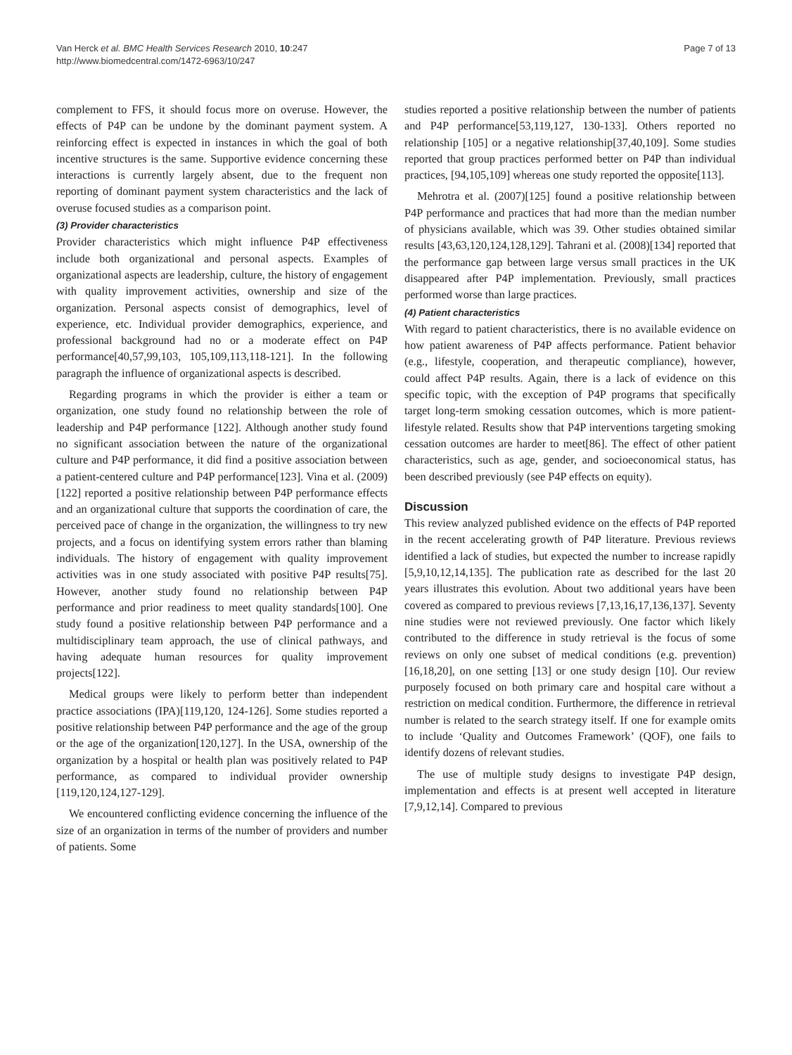Van Herck et al. BMC Health Services Research 2010, 10:247
http://www.biomedcentral.com/1472-6963/10/247
Page 7 of 13
complement to FFS, it should focus more on overuse. However, the effects of P4P can be undone by the dominant payment system. A reinforcing effect is expected in instances in which the goal of both incentive structures is the same. Supportive evidence concerning these interactions is currently largely absent, due to the frequent non reporting of dominant payment system characteristics and the lack of overuse focused studies as a comparison point.
(3) Provider characteristics
Provider characteristics which might influence P4P effectiveness include both organizational and personal aspects. Examples of organizational aspects are leadership, culture, the history of engagement with quality improvement activities, ownership and size of the organization. Personal aspects consist of demographics, level of experience, etc. Individual provider demographics, experience, and professional background had no or a moderate effect on P4P performance[40,57,99,103, 105,109,113,118-121]. In the following paragraph the influence of organizational aspects is described.
Regarding programs in which the provider is either a team or organization, one study found no relationship between the role of leadership and P4P performance [122]. Although another study found no significant association between the nature of the organizational culture and P4P performance, it did find a positive association between a patient-centered culture and P4P performance[123]. Vina et al. (2009)[122] reported a positive relationship between P4P performance effects and an organizational culture that supports the coordination of care, the perceived pace of change in the organization, the willingness to try new projects, and a focus on identifying system errors rather than blaming individuals. The history of engagement with quality improvement activities was in one study associated with positive P4P results[75]. However, another study found no relationship between P4P performance and prior readiness to meet quality standards[100]. One study found a positive relationship between P4P performance and a multidisciplinary team approach, the use of clinical pathways, and having adequate human resources for quality improvement projects[122].
Medical groups were likely to perform better than independent practice associations (IPA)[119,120, 124-126]. Some studies reported a positive relationship between P4P performance and the age of the group or the age of the organization[120,127]. In the USA, ownership of the organization by a hospital or health plan was positively related to P4P performance, as compared to individual provider ownership [119,120,124,127-129].
We encountered conflicting evidence concerning the influence of the size of an organization in terms of the number of providers and number of patients. Some
studies reported a positive relationship between the number of patients and P4P performance[53,119,127, 130-133]. Others reported no relationship [105] or a negative relationship[37,40,109]. Some studies reported that group practices performed better on P4P than individual practices, [94,105,109] whereas one study reported the opposite[113].
Mehrotra et al. (2007)[125] found a positive relationship between P4P performance and practices that had more than the median number of physicians available, which was 39. Other studies obtained similar results [43,63,120,124,128,129]. Tahrani et al. (2008)[134] reported that the performance gap between large versus small practices in the UK disappeared after P4P implementation. Previously, small practices performed worse than large practices.
(4) Patient characteristics
With regard to patient characteristics, there is no available evidence on how patient awareness of P4P affects performance. Patient behavior (e.g., lifestyle, cooperation, and therapeutic compliance), however, could affect P4P results. Again, there is a lack of evidence on this specific topic, with the exception of P4P programs that specifically target long-term smoking cessation outcomes, which is more patient-lifestyle related. Results show that P4P interventions targeting smoking cessation outcomes are harder to meet[86]. The effect of other patient characteristics, such as age, gender, and socioeconomical status, has been described previously (see P4P effects on equity).
Discussion
This review analyzed published evidence on the effects of P4P reported in the recent accelerating growth of P4P literature. Previous reviews identified a lack of studies, but expected the number to increase rapidly [5,9,10,12,14,135]. The publication rate as described for the last 20 years illustrates this evolution. About two additional years have been covered as compared to previous reviews [7,13,16,17,136,137]. Seventy nine studies were not reviewed previously. One factor which likely contributed to the difference in study retrieval is the focus of some reviews on only one subset of medical conditions (e.g. prevention) [16,18,20], on one setting [13] or one study design [10]. Our review purposely focused on both primary care and hospital care without a restriction on medical condition. Furthermore, the difference in retrieval number is related to the search strategy itself. If one for example omits to include ‘Quality and Outcomes Framework’ (QOF), one fails to identify dozens of relevant studies.
The use of multiple study designs to investigate P4P design, implementation and effects is at present well accepted in literature [7,9,12,14]. Compared to previous